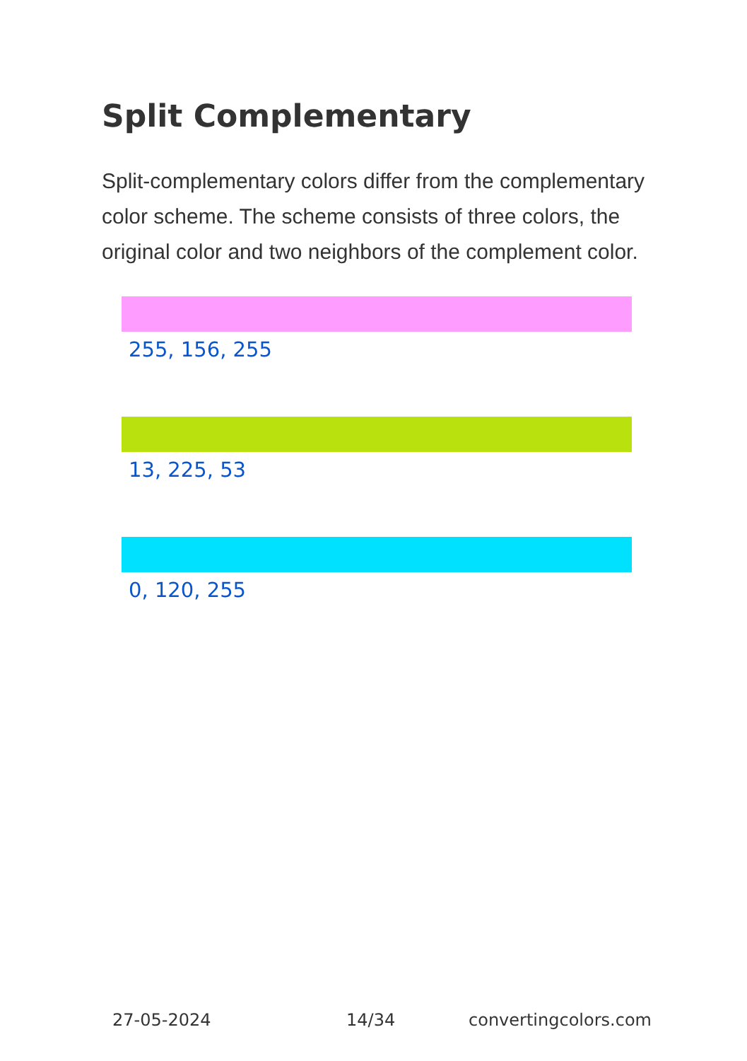Split Complementary
Split-complementary colors differ from the complementary color scheme. The scheme consists of three colors, the original color and two neighbors of the complement color.
255, 156, 255
13, 225, 53
0, 120, 255
27-05-2024 14/34 convertingcolors.com